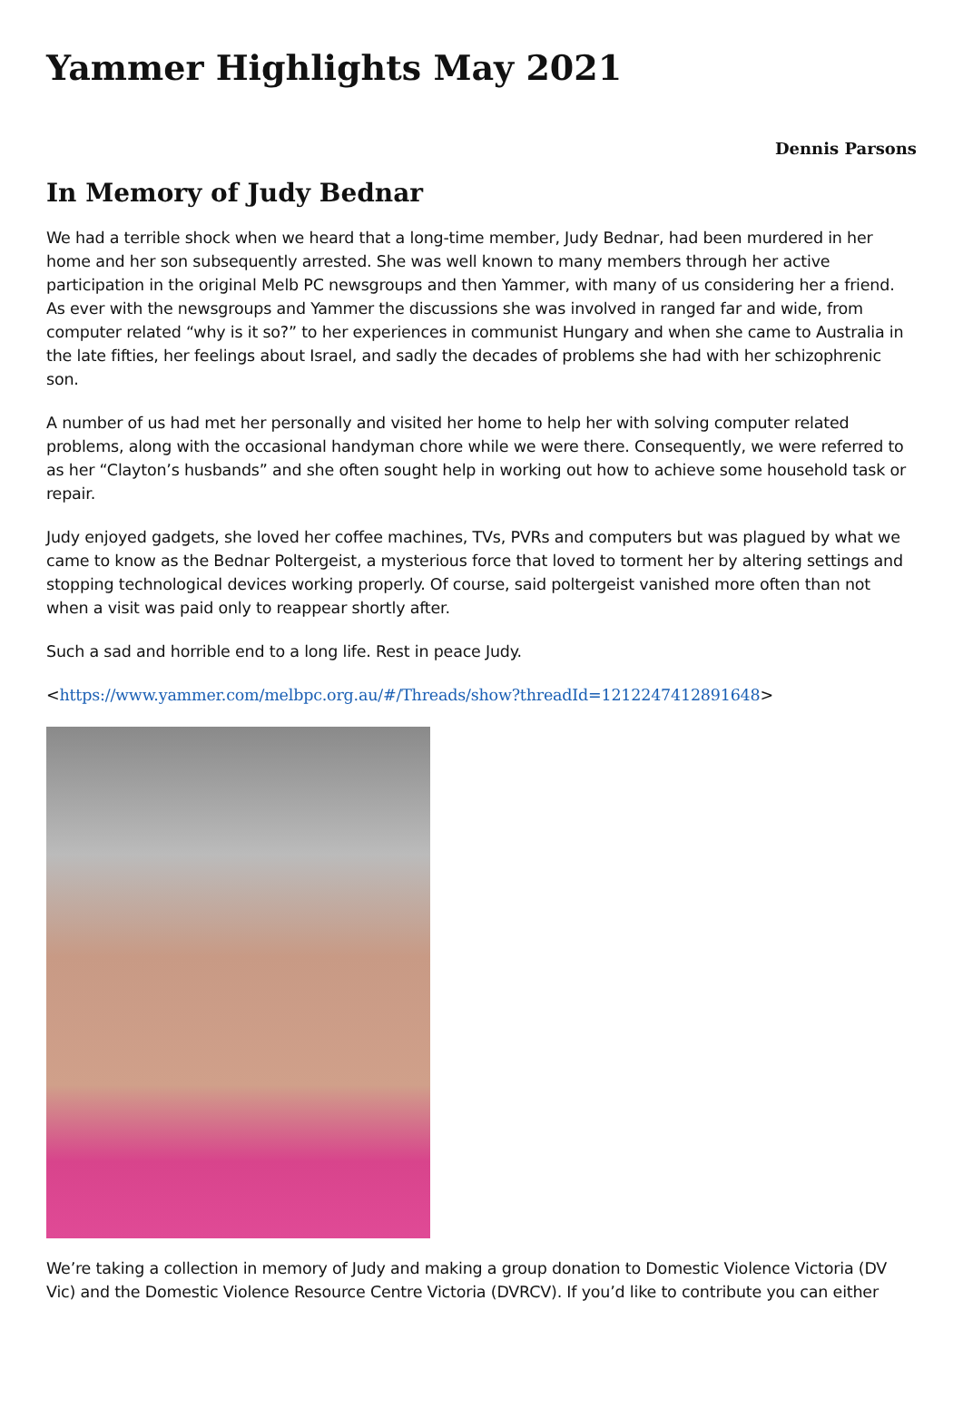Yammer Highlights May 2021
Dennis Parsons
In Memory of Judy Bednar
We had a terrible shock when we heard that a long-time member, Judy Bednar, had been murdered in her home and her son subsequently arrested. She was well known to many members through her active participation in the original Melb PC newsgroups and then Yammer, with many of us considering her a friend. As ever with the newsgroups and Yammer the discussions she was involved in ranged far and wide, from computer related “why is it so?” to her experiences in communist Hungary and when she came to Australia in the late fifties, her feelings about Israel, and sadly the decades of problems she had with her schizophrenic son.
A number of us had met her personally and visited her home to help her with solving computer related problems, along with the occasional handyman chore while we were there. Consequently, we were referred to as her “Clayton’s husbands” and she often sought help in working out how to achieve some household task or repair.
Judy enjoyed gadgets, she loved her coffee machines, TVs, PVRs and computers but was plagued by what we came to know as the Bednar Poltergeist, a mysterious force that loved to torment her by altering settings and stopping technological devices working properly. Of course, said poltergeist vanished more often than not when a visit was paid only to reappear shortly after.
Such a sad and horrible end to a long life. Rest in peace Judy.
<https://www.yammer.com/melbpc.org.au/#/Threads/show?threadId=1212247412891648>
We’re taking a collection in memory of Judy and making a group donation to Domestic Violence Victoria (DV Vic) and the Domestic Violence Resource Centre Victoria (DVRCV). If you’d like to contribute you can either